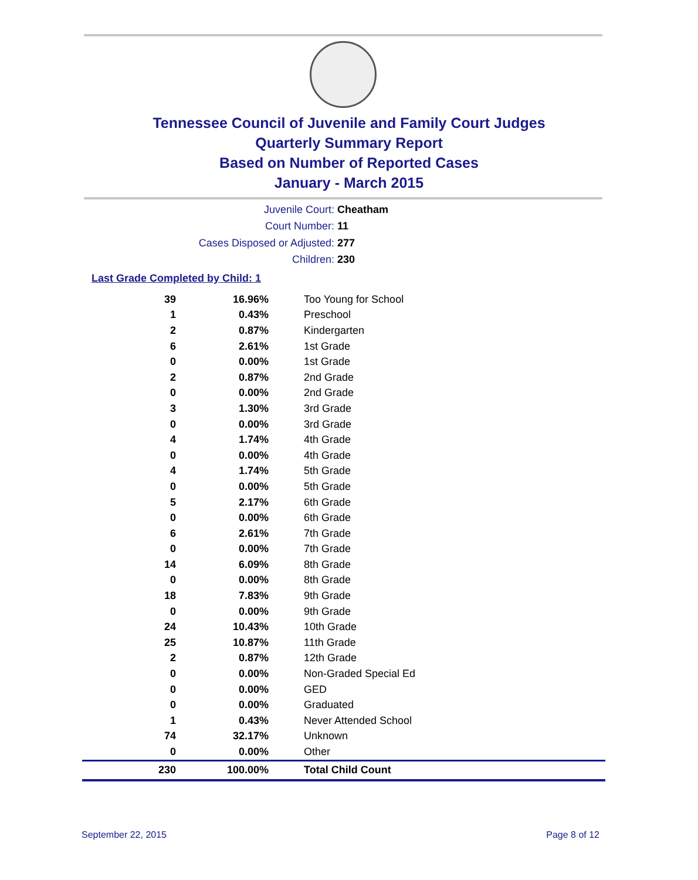Tennessee Council of Juvenile and Family Court Judges
Quarterly Summary Report
Based on Number of Reported Cases
January - March 2015
Juvenile Court: Cheatham
Court Number: 11
Cases Disposed or Adjusted: 277
Children: 230
Last Grade Completed by Child: 1
| 39 | 16.96% | Too Young for School |
| 1 | 0.43% | Preschool |
| 2 | 0.87% | Kindergarten |
| 6 | 2.61% | 1st Grade |
| 0 | 0.00% | 1st Grade |
| 2 | 0.87% | 2nd Grade |
| 0 | 0.00% | 2nd Grade |
| 3 | 1.30% | 3rd Grade |
| 0 | 0.00% | 3rd Grade |
| 4 | 1.74% | 4th Grade |
| 0 | 0.00% | 4th Grade |
| 4 | 1.74% | 5th Grade |
| 0 | 0.00% | 5th Grade |
| 5 | 2.17% | 6th Grade |
| 0 | 0.00% | 6th Grade |
| 6 | 2.61% | 7th Grade |
| 0 | 0.00% | 7th Grade |
| 14 | 6.09% | 8th Grade |
| 0 | 0.00% | 8th Grade |
| 18 | 7.83% | 9th Grade |
| 0 | 0.00% | 9th Grade |
| 24 | 10.43% | 10th Grade |
| 25 | 10.87% | 11th Grade |
| 2 | 0.87% | 12th Grade |
| 0 | 0.00% | Non-Graded Special Ed |
| 0 | 0.00% | GED |
| 0 | 0.00% | Graduated |
| 1 | 0.43% | Never Attended School |
| 74 | 32.17% | Unknown |
| 0 | 0.00% | Other |
| 230 | 100.00% | Total Child Count |
September 22, 2015 Page 8 of 12